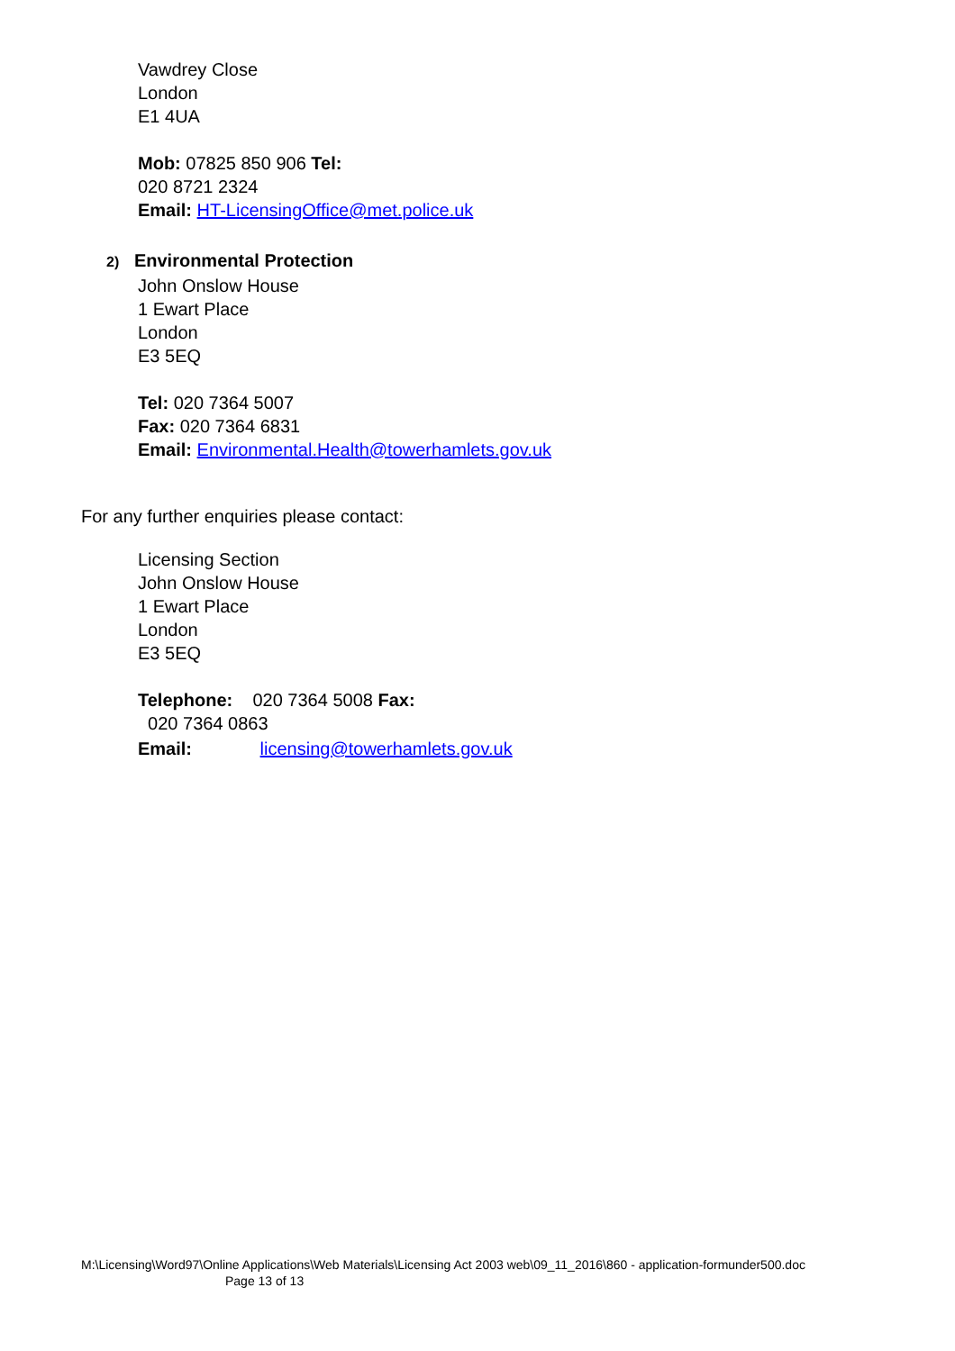Vawdrey Close
London
E1 4UA
Mob: 07825 850 906 Tel:
020 8721 2324
Email: HT-LicensingOffice@met.police.uk
2) Environmental Protection
John Onslow House
1 Ewart Place
London
E3 5EQ
Tel: 020 7364 5007
Fax: 020 7364 6831
Email: Environmental.Health@towerhamlets.gov.uk
For any further enquiries please contact:
Licensing Section
John Onslow House
1 Ewart Place
London
E3 5EQ
Telephone: 020 7364 5008 Fax:
020 7364 0863
Email: licensing@towerhamlets.gov.uk
M:\Licensing\Word97\Online Applications\Web Materials\Licensing Act 2003 web\09_11_2016\860 - application-formunder500.doc
Page 13 of 13